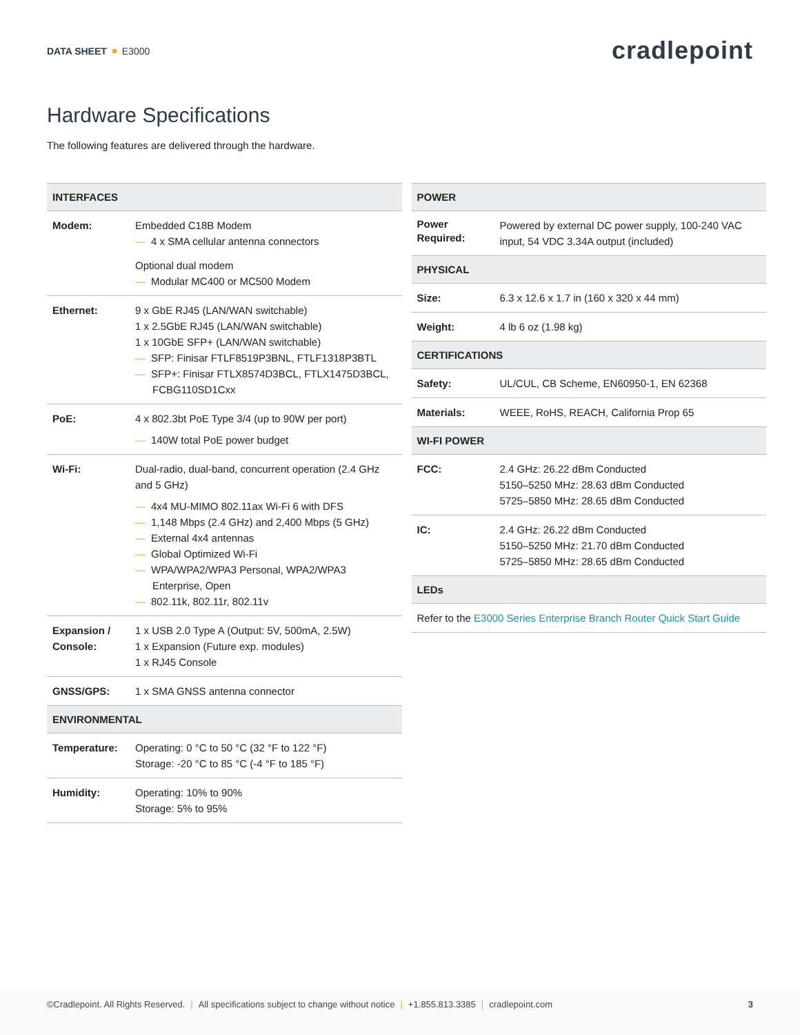DATA SHEET E3000
cradlepoint
Hardware Specifications
The following features are delivered through the hardware.
| INTERFACES | |
| --- | --- |
| Modem: | Embedded C18B Modem — 4 x SMA cellular antenna connectors Optional dual modem — Modular MC400 or MC500 Modem |
| Ethernet: | 9 x GbE RJ45 (LAN/WAN switchable) 1 x 2.5GbE RJ45 (LAN/WAN switchable) 1 x 10GbE SFP+ (LAN/WAN switchable) — SFP: Finisar FTLF8519P3BNL, FTLF1318P3BTL — SFP+: Finisar FTLX8574D3BCL, FTLX1475D3BCL, FCBG110SD1Cxx |
| PoE: | 4 x 802.3bt PoE Type 3/4 (up to 90W per port) — 140W total PoE power budget |
| Wi-Fi: | Dual-radio, dual-band, concurrent operation (2.4 GHz and 5 GHz) — 4x4 MU-MIMO 802.11ax Wi-Fi 6 with DFS — 1,148 Mbps (2.4 GHz) and 2,400 Mbps (5 GHz) — External 4x4 antennas — Global Optimized Wi-Fi — WPA/WPA2/WPA3 Personal, WPA2/WPA3 Enterprise, Open — 802.11k, 802.11r, 802.11v |
| Expansion / Console: | 1 x USB 2.0 Type A (Output: 5V, 500mA, 2.5W) 1 x Expansion (Future exp. modules) 1 x RJ45 Console |
| GNSS/GPS: | 1 x SMA GNSS antenna connector |
| ENVIRONMENTAL | |
| Temperature: | Operating: 0 °C to 50 °C (32 °F to 122 °F) Storage: -20 °C to 85 °C (-4 °F to 185 °F) |
| Humidity: | Operating: 10% to 90% Storage: 5% to 95% |
| POWER | |
| --- | --- |
| Power Required: | Powered by external DC power supply, 100-240 VAC input, 54 VDC 3.34A output (included) |
| PHYSICAL | |
| Size: | 6.3 x 12.6 x 1.7 in (160 x 320 x 44 mm) |
| Weight: | 4 lb 6 oz (1.98 kg) |
| CERTIFICATIONS | |
| Safety: | UL/CUL, CB Scheme, EN60950-1, EN 62368 |
| Materials: | WEEE, RoHS, REACH, California Prop 65 |
| WI-FI POWER | |
| FCC: | 2.4 GHz: 26.22 dBm Conducted 5150–5250 MHz: 28.63 dBm Conducted 5725–5850 MHz: 28.65 dBm Conducted |
| IC: | 2.4 GHz: 26.22 dBm Conducted 5150–5250 MHz: 21.70 dBm Conducted 5725–5850 MHz: 28.65 dBm Conducted |
| LEDs | |
| Refer to the E3000 Series Enterprise Branch Router Quick Start Guide | |
©Cradlepoint. All Rights Reserved. | All specifications subject to change without notice | +1.855.813.3385 | cradlepoint.com
3